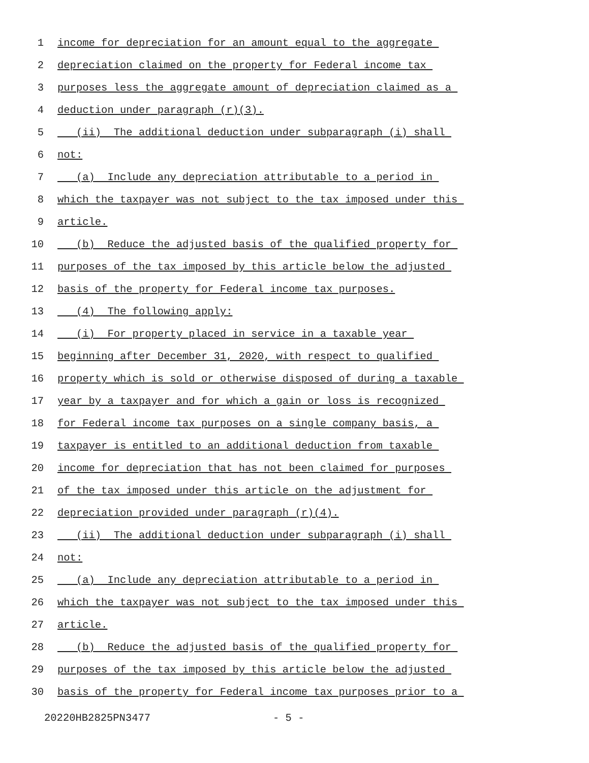1 income for depreciation for an amount equal to the aggregate
2 depreciation claimed on the property for Federal income tax
3 purposes less the aggregate amount of depreciation claimed as a
4 deduction under paragraph (r)(3).
5 (ii) The additional deduction under subparagraph (i) shall
6 not:
7 (a) Include any depreciation attributable to a period in
8 which the taxpayer was not subject to the tax imposed under this
9 article.
10 (b) Reduce the adjusted basis of the qualified property for
11 purposes of the tax imposed by this article below the adjusted
12 basis of the property for Federal income tax purposes.
13 (4) The following apply:
14 (i) For property placed in service in a taxable year
15 beginning after December 31, 2020, with respect to qualified
16 property which is sold or otherwise disposed of during a taxable
17 year by a taxpayer and for which a gain or loss is recognized
18 for Federal income tax purposes on a single company basis, a
19 taxpayer is entitled to an additional deduction from taxable
20 income for depreciation that has not been claimed for purposes
21 of the tax imposed under this article on the adjustment for
22 depreciation provided under paragraph (r)(4).
23 (ii) The additional deduction under subparagraph (i) shall
24 not:
25 (a) Include any depreciation attributable to a period in
26 which the taxpayer was not subject to the tax imposed under this
27 article.
28 (b) Reduce the adjusted basis of the qualified property for
29 purposes of the tax imposed by this article below the adjusted
30 basis of the property for Federal income tax purposes prior to a
20220HB2825PN3477 - 5 -